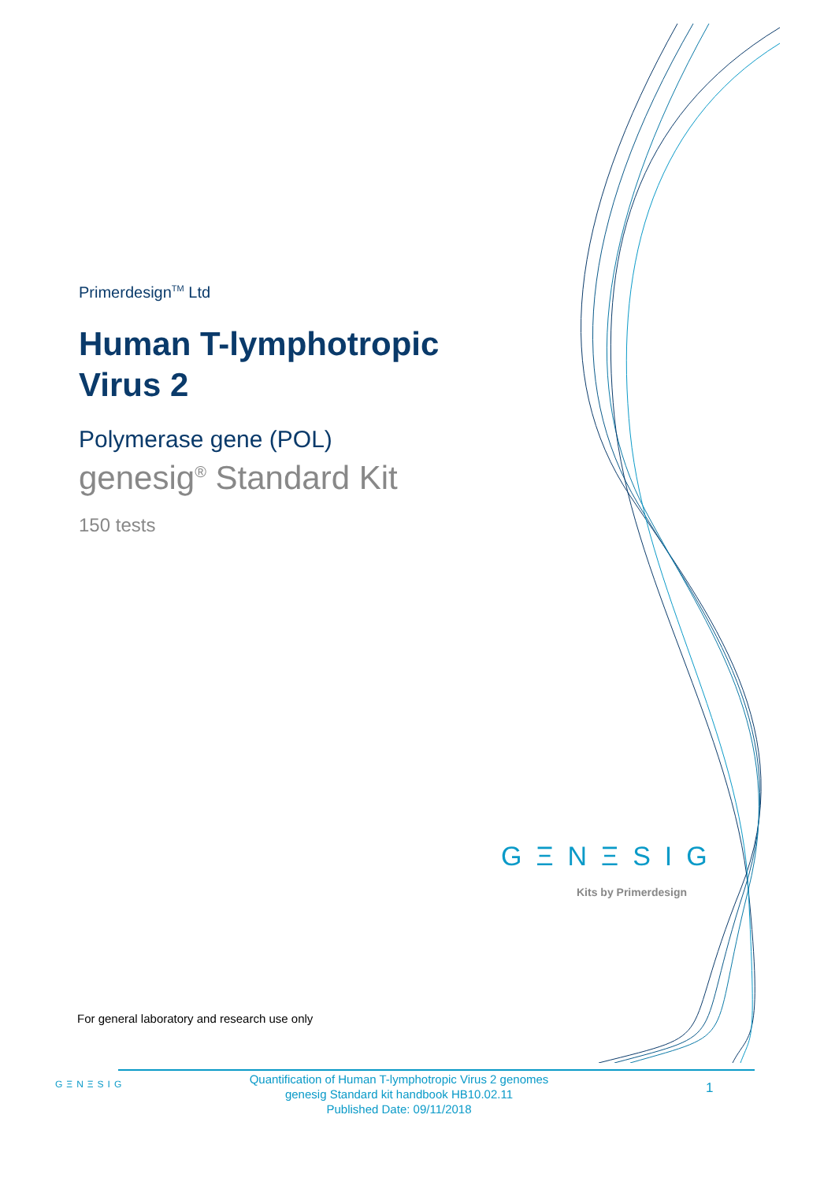Primerdesign<sup>TM</sup> Ltd
Human T-lymphotropic Virus 2
Polymerase gene (POL)
genesig<sup>®</sup> Standard Kit
150 tests
GΞNΞSIG
Kits by Primerdesign
For general laboratory and research use only
GΞNΞSIG
Quantification of Human T-lymphotropic Virus 2 genomes
genesig Standard kit handbook HB10.02.11
Published Date: 09/11/2018
1